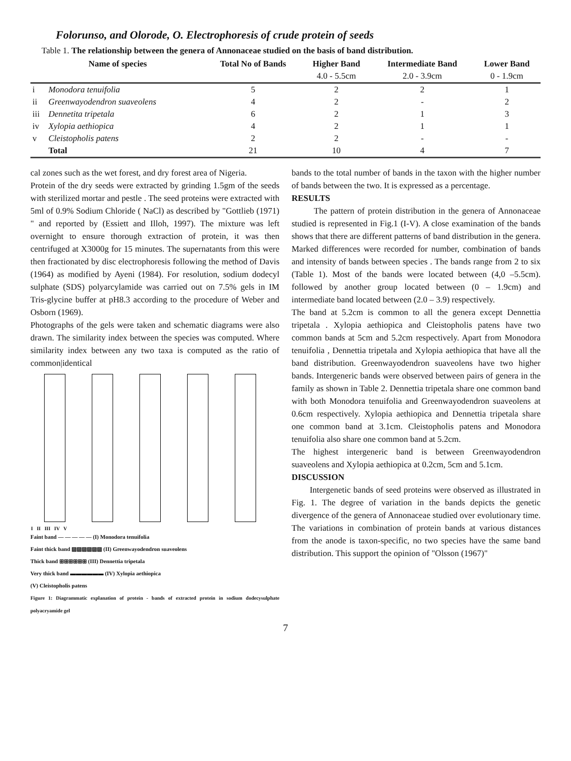Folorunso, and Olorode, O. Electrophoresis of crude protein of seeds
Table 1. The relationship between the genera of Annonaceae studied on the basis of band distribution.
| Name of species | | Total No of Bands | Higher Band | Intermediate Band | Lower Band |
| --- | --- | --- | --- | --- | --- |
| | | | 4.0 - 5.5cm | 2.0 - 3.9cm | 0 - 1.9cm |
| i | Monodora tenuifolia | 5 | 2 | 2 | 1 |
| ii | Greenwayodendron suaveolens | 4 | 2 | - | 2 |
| iii | Dennetita tripetala | 6 | 2 | 1 | 3 |
| iv | Xylopia aethiopica | 4 | 2 | 1 | 1 |
| v | Cleistopholis patens | 2 | 2 | - | - |
| | Total | 21 | 10 | 4 | 7 |
cal zones such as the wet forest, and dry forest area of Nigeria.
Protein of the dry seeds were extracted by grinding 1.5gm of the seeds with sterilized mortar and pestle . The seed proteins were extracted with 5ml of 0.9% Sodium Chloride ( NaCl) as described by "Gottlieb (1971) " and reported by (Essiett and Illoh, 1997). The mixture was left overnight to ensure thorough extraction of protein, it was then centrifuged at X3000g for 15 minutes. The supernatants from this were then fractionated by disc electrophoresis following the method of Davis (1964) as modified by Ayeni (1984). For resolution, sodium dodecyl sulphate (SDS) polyarcylamide was carried out on 7.5% gels in IM Tris-glycine buffer at pH8.3 according to the procedure of Weber and Osborn (1969).
Photographs of the gels were taken and schematic diagrams were also drawn. The similarity index between the species was computed. Where similarity index between any two taxa is computed as the ratio of common|identical
I II III IV V
Faint band ― ― ― ― ― (I) Monodora tenuifolia
Faint thick band ▨▨▨▨▨▨ (II) Greenwayodendron suaveolens
Thick band ⊞⊞⊞⊞⊞⊞ (III) Dennettia tripetala
Very thick band ▬▬▬▬▬▬ (IV) Xylopia aethiopica
(V) Cleistopholis patens
Figure 1: Diagrammatic explanation of protein - bands of extracted protein in sodium dodecysulphate polyacryamide gel
bands to the total number of bands in the taxon with the higher number of bands between the two. It is expressed as a percentage.
RESULTS
The pattern of protein distribution in the genera of Annonaceae studied is represented in Fig.1 (I-V). A close examination of the bands shows that there are different patterns of band distribution in the genera. Marked differences were recorded for number, combination of bands and intensity of bands between species . The bands range from 2 to six (Table 1). Most of the bands were located between (4,0 –5.5cm). followed by another group located between (0 – 1.9cm) and intermediate band located between (2.0 – 3.9) respectively.
The band at 5.2cm is common to all the genera except Dennettia tripetala . Xylopia aethiopica and Cleistopholis patens have two common bands at 5cm and 5.2cm respectively. Apart from Monodora tenuifolia , Dennettia tripetala and Xylopia aethiopica that have all the band distribution. Greenwayodendron suaveolens have two higher bands. Intergeneric bands were observed between pairs of genera in the family as shown in Table 2. Dennettia tripetala share one common band with both Monodora tenuifolia and Greenwayodendron suaveolens at 0.6cm respectively. Xylopia aethiopica and Dennettia tripetala share one common band at 3.1cm. Cleistopholis patens and Monodora tenuifolia also share one common band at 5.2cm.
The highest intergeneric band is between Greenwayodendron suaveolens and Xylopia aethiopica at 0.2cm, 5cm and 5.1cm.
DISCUSSION
Intergenetic bands of seed proteins were observed as illustrated in Fig. 1. The degree of variation in the bands depicts the genetic divergence of the genera of Annonaceae studied over evolutionary time. The variations in combination of protein bands at various distances from the anode is taxon-specific, no two species have the same band distribution. This support the opinion of "Olsson (1967)"
7